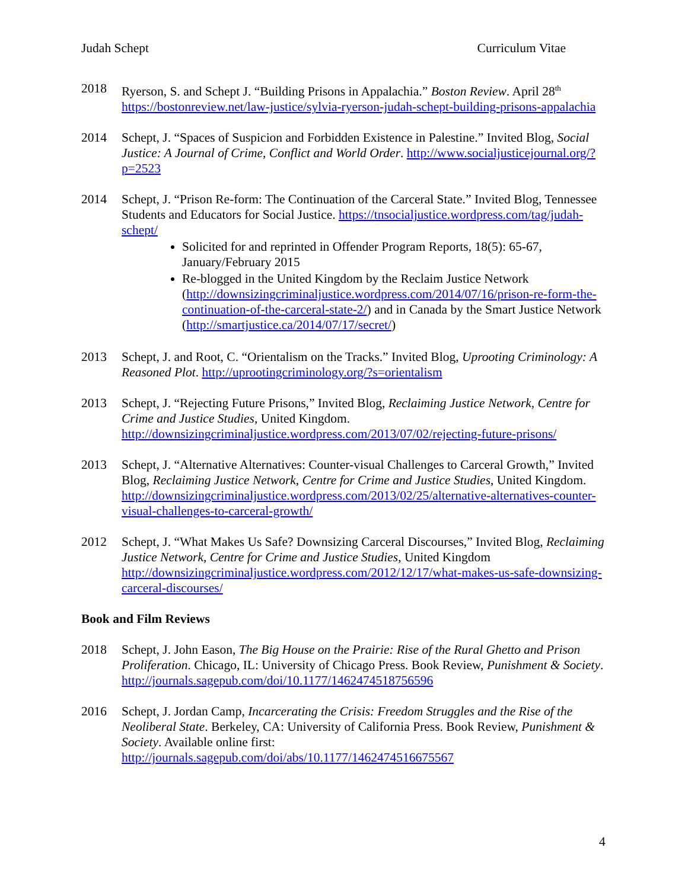Judah Schept Curriculum Vitae
2018 Ryerson, S. and Schept J. “Building Prisons in Appalachia.” Boston Review. April 28<sup>th</sup> https://bostonreview.net/law-justice/sylvia-ryerson-judah-schept-building-prisons-appalachia
2014 Schept, J. “Spaces of Suspicion and Forbidden Existence in Palestine.” Invited Blog, Social Justice: A Journal of Crime, Conflict and World Order. http://www.socialjusticejournal.org/?p=2523
2014 Schept, J. “Prison Re-form: The Continuation of the Carceral State.” Invited Blog, Tennessee Students and Educators for Social Justice. https://tnsocialjustice.wordpress.com/tag/judah-schept/
Solicited for and reprinted in Offender Program Reports, 18(5): 65-67, January/February 2015
Re-blogged in the United Kingdom by the Reclaim Justice Network (http://downsizingcriminaljustice.wordpress.com/2014/07/16/prison-re-form-the-continuation-of-the-carceral-state-2/) and in Canada by the Smart Justice Network (http://smartjustice.ca/2014/07/17/secret/)
2013 Schept, J. and Root, C. “Orientalism on the Tracks.” Invited Blog, Uprooting Criminology: A Reasoned Plot. http://uprootingcriminology.org/?s=orientalism
2013 Schept, J. “Rejecting Future Prisons,” Invited Blog, Reclaiming Justice Network, Centre for Crime and Justice Studies, United Kingdom. http://downsizingcriminaljustice.wordpress.com/2013/07/02/rejecting-future-prisons/
2013 Schept, J. “Alternative Alternatives: Counter-visual Challenges to Carceral Growth,” Invited Blog, Reclaiming Justice Network, Centre for Crime and Justice Studies, United Kingdom. http://downsizingcriminaljustice.wordpress.com/2013/02/25/alternative-alternatives-counter-visual-challenges-to-carceral-growth/
2012 Schept, J. “What Makes Us Safe? Downsizing Carceral Discourses,” Invited Blog, Reclaiming Justice Network, Centre for Crime and Justice Studies, United Kingdom http://downsizingcriminaljustice.wordpress.com/2012/12/17/what-makes-us-safe-downsizing-carceral-discourses/
Book and Film Reviews
2018 Schept, J. John Eason, The Big House on the Prairie: Rise of the Rural Ghetto and Prison Proliferation. Chicago, IL: University of Chicago Press. Book Review, Punishment & Society. http://journals.sagepub.com/doi/10.1177/1462474518756596
2016 Schept, J. Jordan Camp, Incarcerating the Crisis: Freedom Struggles and the Rise of the Neoliberal State. Berkeley, CA: University of California Press. Book Review, Punishment & Society. Available online first: http://journals.sagepub.com/doi/abs/10.1177/1462474516675567
4